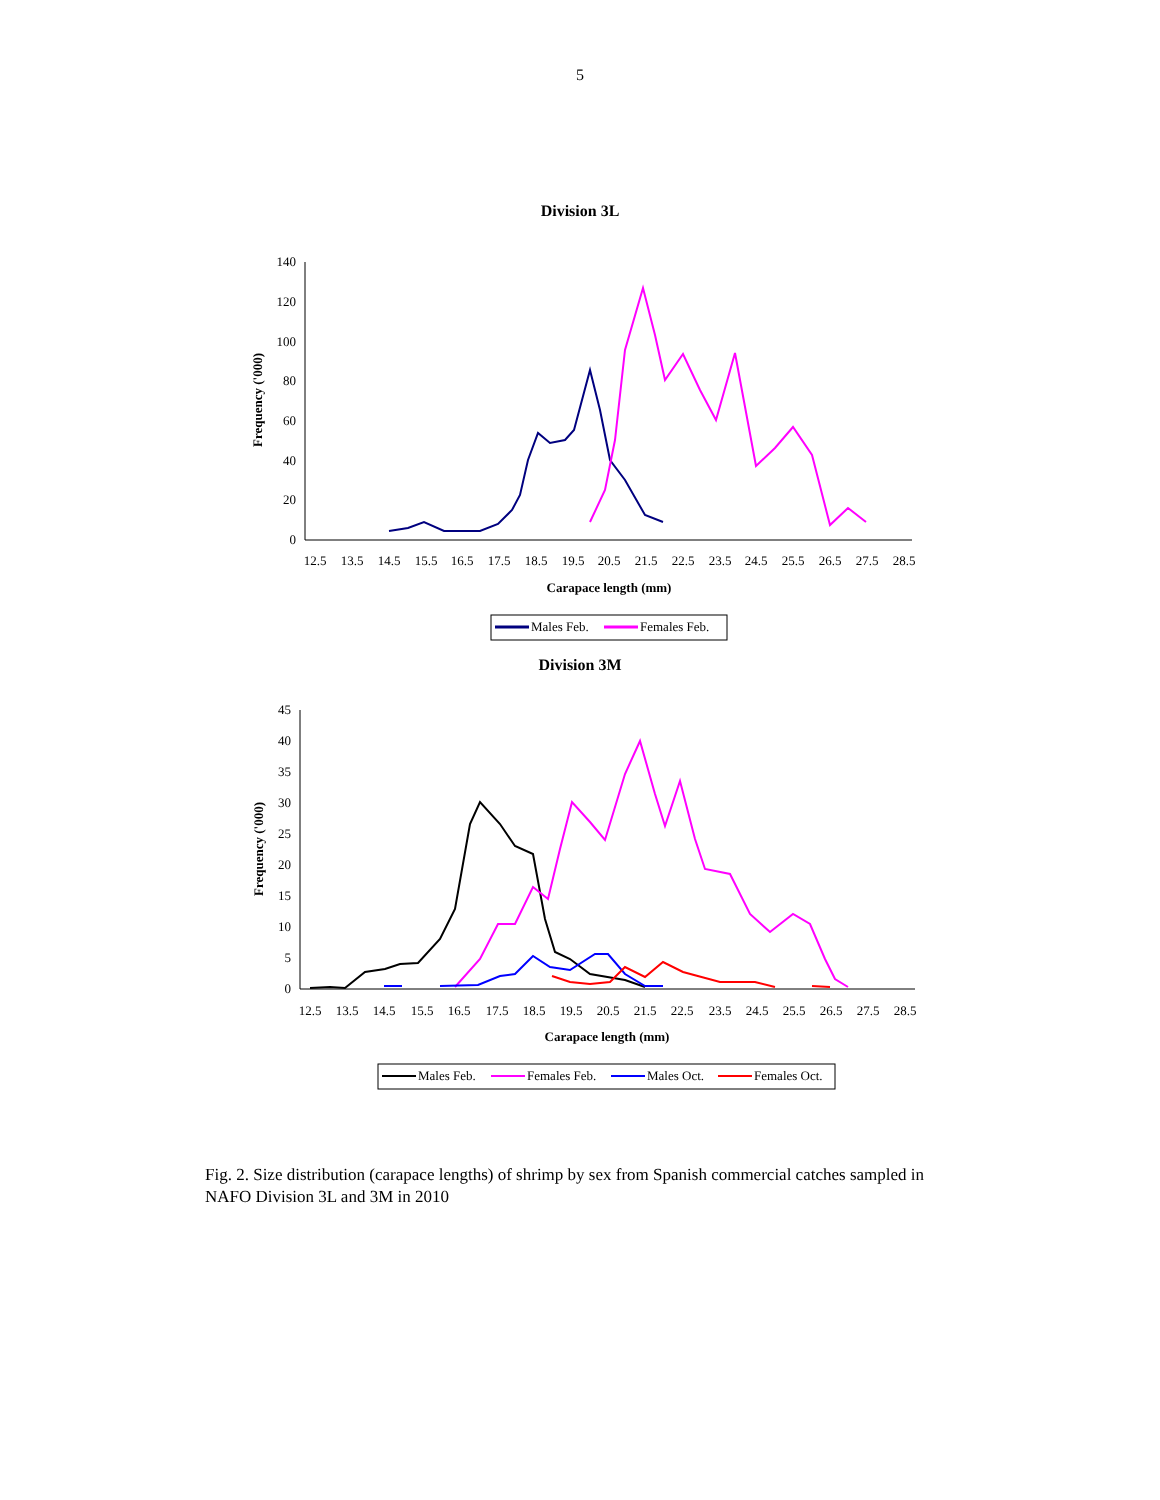5
Division 3L
0
20
40
60
80
100
120
140
12.5
13.5
14.5
15.5
16.5
17.5
18.5
19.5
20.5
21.5
22.5
23.5
24.5
25.5
26.5
27.5
28.5
Carapace length (mm)
Frequency ('000)
Males Feb.
Females Feb.
Division 3M
0
5
10
15
20
25
30
35
40
45
12.5
13.5
14.5
15.5
16.5
17.5
18.5
19.5
20.5
21.5
22.5
23.5
24.5
25.5
26.5
27.5
28.5
Carapace length (mm)
Frequency ('000)
Males Feb.
Females Feb.
Males Oct.
Females Oct.
Fig. 2. Size distribution (carapace lengths) of shrimp by sex from Spanish commercial catches sampled in NAFO Division 3L and 3M in 2010